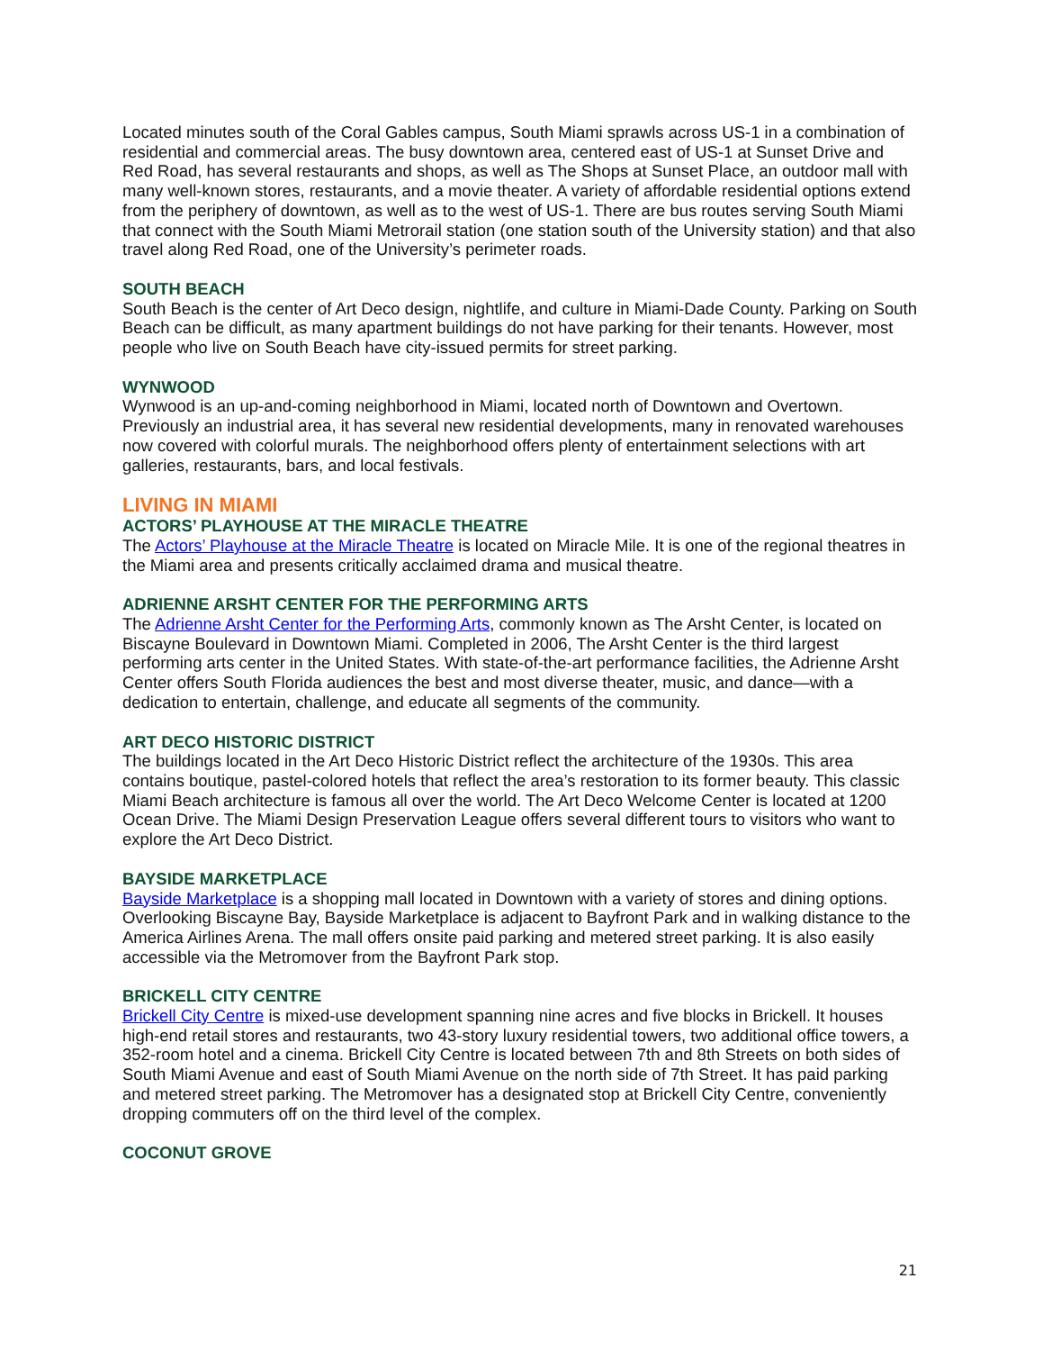Located minutes south of the Coral Gables campus, South Miami sprawls across US-1 in a combination of residential and commercial areas. The busy downtown area, centered east of US-1 at Sunset Drive and Red Road, has several restaurants and shops, as well as The Shops at Sunset Place, an outdoor mall with many well-known stores, restaurants, and a movie theater. A variety of affordable residential options extend from the periphery of downtown, as well as to the west of US-1. There are bus routes serving South Miami that connect with the South Miami Metrorail station (one station south of the University station) and that also travel along Red Road, one of the University’s perimeter roads.
SOUTH BEACH
South Beach is the center of Art Deco design, nightlife, and culture in Miami-Dade County. Parking on South Beach can be difficult, as many apartment buildings do not have parking for their tenants. However, most people who live on South Beach have city-issued permits for street parking.
WYNWOOD
Wynwood is an up-and-coming neighborhood in Miami, located north of Downtown and Overtown. Previously an industrial area, it has several new residential developments, many in renovated warehouses now covered with colorful murals. The neighborhood offers plenty of entertainment selections with art galleries, restaurants, bars, and local festivals.
LIVING IN MIAMI
ACTORS’ PLAYHOUSE AT THE MIRACLE THEATRE
The Actors’ Playhouse at the Miracle Theatre is located on Miracle Mile. It is one of the regional theatres in the Miami area and presents critically acclaimed drama and musical theatre.
ADRIENNE ARSHT CENTER FOR THE PERFORMING ARTS
The Adrienne Arsht Center for the Performing Arts, commonly known as The Arsht Center, is located on Biscayne Boulevard in Downtown Miami. Completed in 2006, The Arsht Center is the third largest performing arts center in the United States. With state-of-the-art performance facilities, the Adrienne Arsht Center offers South Florida audiences the best and most diverse theater, music, and dance—with a dedication to entertain, challenge, and educate all segments of the community.
ART DECO HISTORIC DISTRICT
The buildings located in the Art Deco Historic District reflect the architecture of the 1930s. This area contains boutique, pastel-colored hotels that reflect the area’s restoration to its former beauty. This classic Miami Beach architecture is famous all over the world. The Art Deco Welcome Center is located at 1200 Ocean Drive. The Miami Design Preservation League offers several different tours to visitors who want to explore the Art Deco District.
BAYSIDE MARKETPLACE
Bayside Marketplace is a shopping mall located in Downtown with a variety of stores and dining options. Overlooking Biscayne Bay, Bayside Marketplace is adjacent to Bayfront Park and in walking distance to the America Airlines Arena. The mall offers onsite paid parking and metered street parking. It is also easily accessible via the Metromover from the Bayfront Park stop.
BRICKELL CITY CENTRE
Brickell City Centre is mixed-use development spanning nine acres and five blocks in Brickell. It houses high-end retail stores and restaurants, two 43-story luxury residential towers, two additional office towers, a 352-room hotel and a cinema. Brickell City Centre is located between 7th and 8th Streets on both sides of South Miami Avenue and east of South Miami Avenue on the north side of 7th Street. It has paid parking and metered street parking. The Metromover has a designated stop at Brickell City Centre, conveniently dropping commuters off on the third level of the complex.
COCONUT GROVE
21